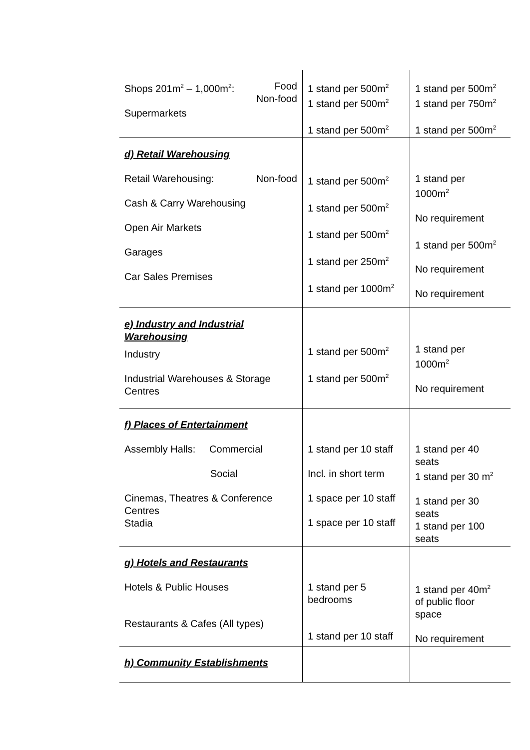| Shops 201m<sup>2</sup> – 1,000m<sup>2</sup>: Food Non-food Supermarkets | 1 stand per 500m<sup>2</sup> 1 stand per 500m<sup>2</sup> 1 stand per 500m<sup>2</sup> | 1 stand per 500m<sup>2</sup> 1 stand per 750m<sup>2</sup> 1 stand per 500m<sup>2</sup> |
| d) Retail Warehousing Retail Warehousing: Non-food Cash & Carry Warehousing Open Air Markets Garages Car Sales Premises | 1 stand per 500m<sup>2</sup> 1 stand per 500m<sup>2</sup> 1 stand per 500m<sup>2</sup> 1 stand per 250m<sup>2</sup> 1 stand per 1000m<sup>2</sup> | 1 stand per 1000m<sup>2</sup> No requirement 1 stand per 500m<sup>2</sup> No requirement No requirement |
| e) Industry and Industrial Warehousing Industry Industrial Warehouses & Storage Centres | 1 stand per 500m<sup>2</sup> 1 stand per 500m<sup>2</sup> | 1 stand per 1000m<sup>2</sup> No requirement |
| f) Places of Entertainment Assembly Halls: Commercial Social Cinemas, Theatres & Conference Centres Stadia | 1 stand per 10 staff Incl. in short term 1 space per 10 staff 1 space per 10 staff | 1 stand per 40 seats 1 stand per 30 m<sup>2</sup> 1 stand per 30 seats 1 stand per 100 seats |
| g) Hotels and Restaurants Hotels & Public Houses Restaurants & Cafes (All types) | 1 stand per 5 bedrooms 1 stand per 10 staff | 1 stand per 40m<sup>2</sup> of public floor space No requirement |
| h) Community Establishments | | |